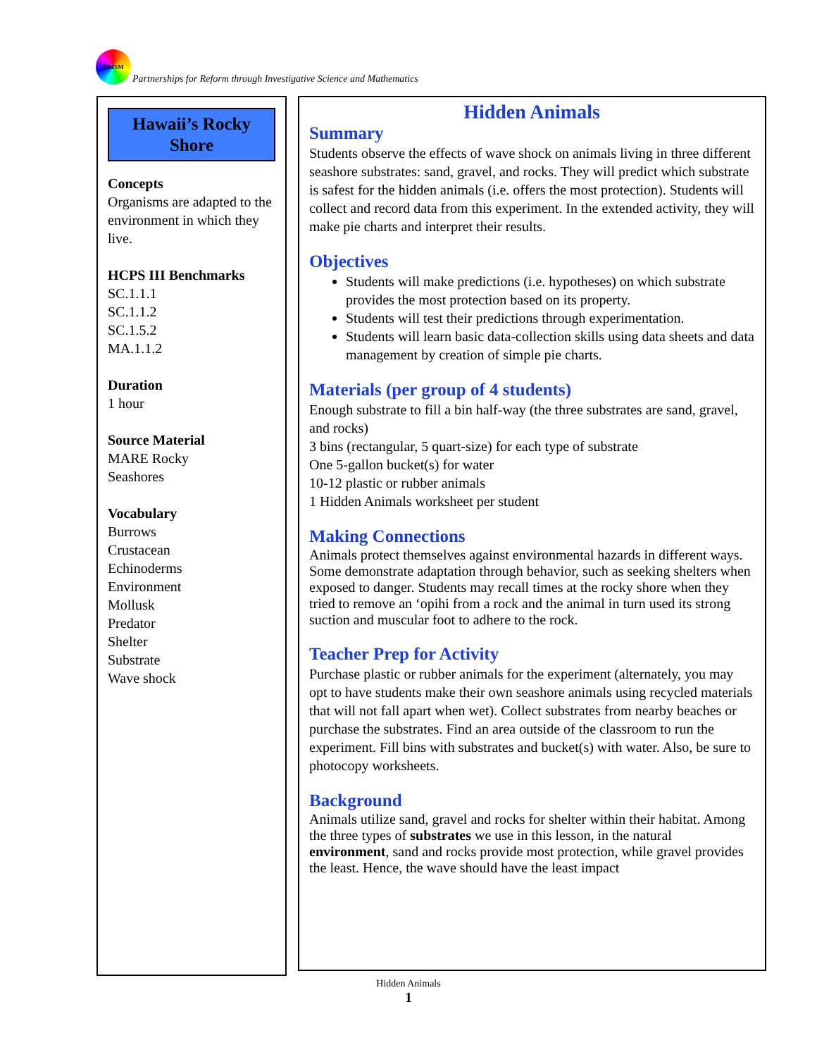PRISM
Partnerships for Reform through Investigative Science and Mathematics
Hawaii’s Rocky
Shore
Concepts
Organisms are adapted to the environment in which they live.
HCPS III Benchmarks
SC.1.1.1
SC.1.1.2
SC.1.5.2
MA.1.1.2
Duration
1 hour
Source Material
MARE Rocky
Seashores
Vocabulary
Burrows
Crustacean
Echinoderms
Environment
Mollusk
Predator
Shelter
Substrate
Wave shock
Hidden Animals
Summary
Students observe the effects of wave shock on animals living in three different seashore substrates: sand, gravel, and rocks. They will predict which substrate is safest for the hidden animals (i.e. offers the most protection). Students will collect and record data from this experiment. In the extended activity, they will make pie charts and interpret their results.
Objectives
Students will make predictions (i.e. hypotheses) on which substrate provides the most protection based on its property.
Students will test their predictions through experimentation.
Students will learn basic data-collection skills using data sheets and data management by creation of simple pie charts.
Materials (per group of 4 students)
Enough substrate to fill a bin half-way (the three substrates are sand, gravel, and rocks)
3 bins (rectangular, 5 quart-size) for each type of substrate
One 5-gallon bucket(s) for water
10-12 plastic or rubber animals
1 Hidden Animals worksheet per student
Making Connections
Animals protect themselves against environmental hazards in different ways. Some demonstrate adaptation through behavior, such as seeking shelters when exposed to danger. Students may recall times at the rocky shore when they tried to remove an ‘opihi from a rock and the animal in turn used its strong suction and muscular foot to adhere to the rock.
Teacher Prep for Activity
Purchase plastic or rubber animals for the experiment (alternately, you may opt to have students make their own seashore animals using recycled materials that will not fall apart when wet). Collect substrates from nearby beaches or purchase the substrates. Find an area outside of the classroom to run the experiment. Fill bins with substrates and bucket(s) with water. Also, be sure to photocopy worksheets.
Background
Animals utilize sand, gravel and rocks for shelter within their habitat. Among the three types of substrates we use in this lesson, in the natural environment, sand and rocks provide most protection, while gravel provides the least. Hence, the wave should have the least impact
Hidden Animals
1